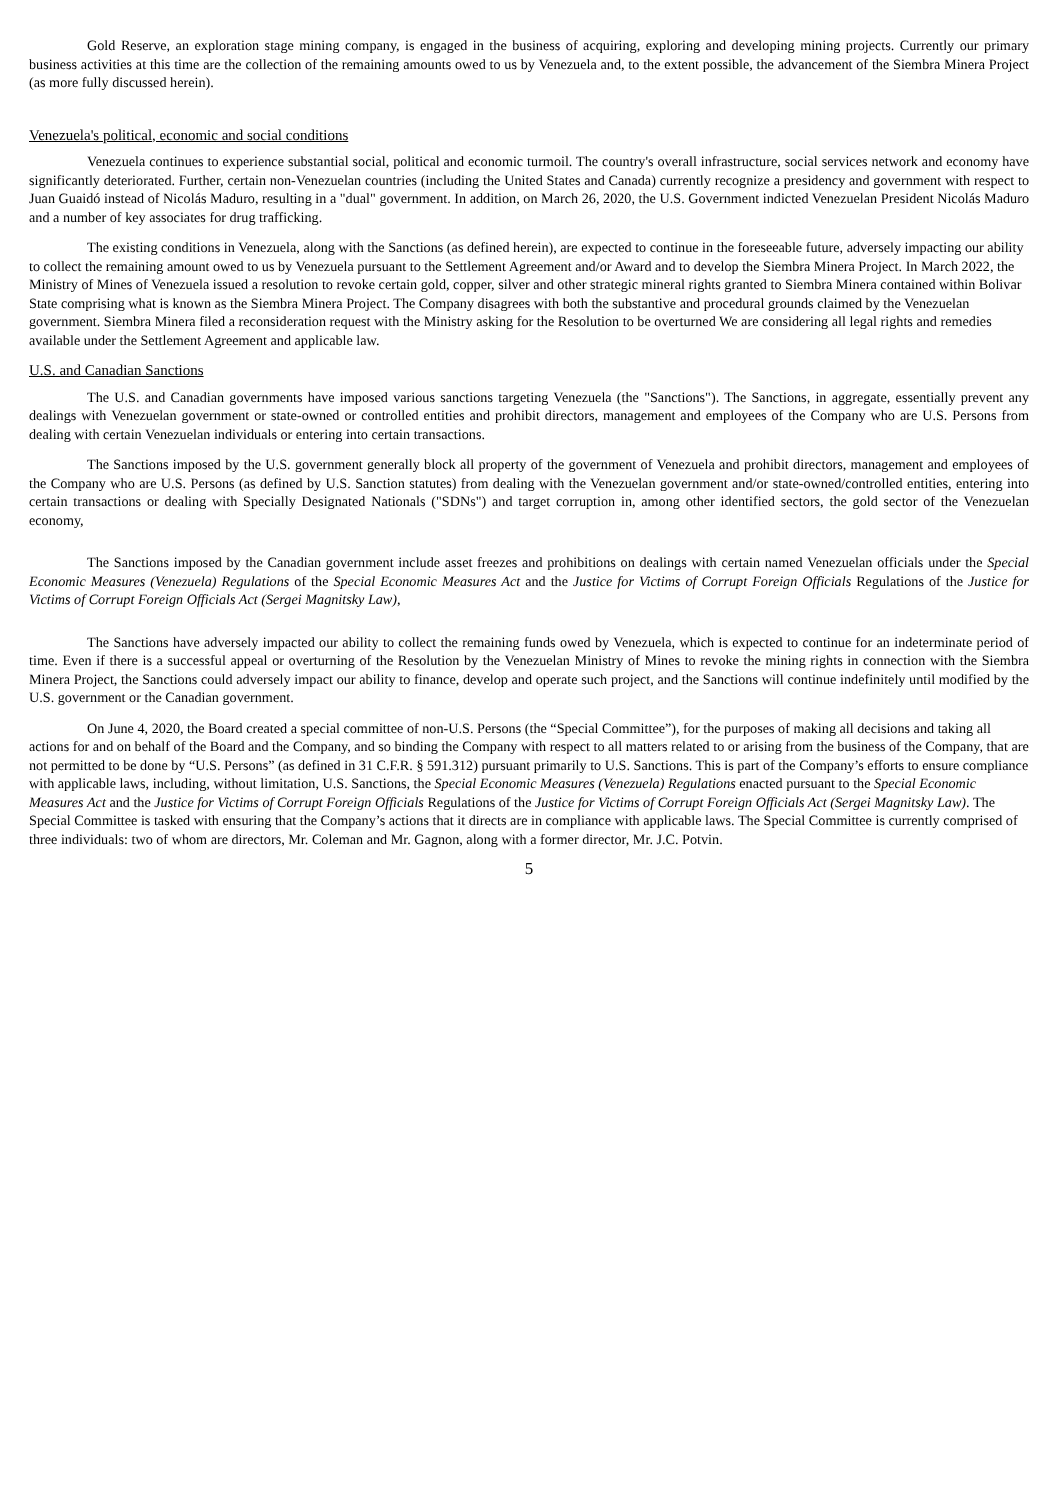Gold Reserve, an exploration stage mining company, is engaged in the business of acquiring, exploring and developing mining projects. Currently our primary business activities at this time are the collection of the remaining amounts owed to us by Venezuela and, to the extent possible, the advancement of the Siembra Minera Project (as more fully discussed herein).
Venezuela's political, economic and social conditions
Venezuela continues to experience substantial social, political and economic turmoil. The country's overall infrastructure, social services network and economy have significantly deteriorated. Further, certain non-Venezuelan countries (including the United States and Canada) currently recognize a presidency and government with respect to Juan Guaidó instead of Nicolás Maduro, resulting in a "dual" government. In addition, on March 26, 2020, the U.S. Government indicted Venezuelan President Nicolás Maduro and a number of key associates for drug trafficking.
The existing conditions in Venezuela, along with the Sanctions (as defined herein), are expected to continue in the foreseeable future, adversely impacting our ability to collect the remaining amount owed to us by Venezuela pursuant to the Settlement Agreement and/or Award and to develop the Siembra Minera Project. In March 2022, the Ministry of Mines of Venezuela issued a resolution to revoke certain gold, copper, silver and other strategic mineral rights granted to Siembra Minera contained within Bolivar State comprising what is known as the Siembra Minera Project. The Company disagrees with both the substantive and procedural grounds claimed by the Venezuelan government. Siembra Minera filed a reconsideration request with the Ministry asking for the Resolution to be overturned We are considering all legal rights and remedies available under the Settlement Agreement and applicable law.
U.S. and Canadian Sanctions
The U.S. and Canadian governments have imposed various sanctions targeting Venezuela (the "Sanctions"). The Sanctions, in aggregate, essentially prevent any dealings with Venezuelan government or state-owned or controlled entities and prohibit directors, management and employees of the Company who are U.S. Persons from dealing with certain Venezuelan individuals or entering into certain transactions.
The Sanctions imposed by the U.S. government generally block all property of the government of Venezuela and prohibit directors, management and employees of the Company who are U.S. Persons (as defined by U.S. Sanction statutes) from dealing with the Venezuelan government and/or state-owned/controlled entities, entering into certain transactions or dealing with Specially Designated Nationals ("SDNs") and target corruption in, among other identified sectors, the gold sector of the Venezuelan economy,
The Sanctions imposed by the Canadian government include asset freezes and prohibitions on dealings with certain named Venezuelan officials under the Special Economic Measures (Venezuela) Regulations of the Special Economic Measures Act and the Justice for Victims of Corrupt Foreign Officials Regulations of the Justice for Victims of Corrupt Foreign Officials Act (Sergei Magnitsky Law),
The Sanctions have adversely impacted our ability to collect the remaining funds owed by Venezuela, which is expected to continue for an indeterminate period of time. Even if there is a successful appeal or overturning of the Resolution by the Venezuelan Ministry of Mines to revoke the mining rights in connection with the Siembra Minera Project, the Sanctions could adversely impact our ability to finance, develop and operate such project, and the Sanctions will continue indefinitely until modified by the U.S. government or the Canadian government.
On June 4, 2020, the Board created a special committee of non-U.S. Persons (the “Special Committee”), for the purposes of making all decisions and taking all actions for and on behalf of the Board and the Company, and so binding the Company with respect to all matters related to or arising from the business of the Company, that are not permitted to be done by “U.S. Persons” (as defined in 31 C.F.R. § 591.312) pursuant primarily to U.S. Sanctions. This is part of the Company’s efforts to ensure compliance with applicable laws, including, without limitation, U.S. Sanctions, the Special Economic Measures (Venezuela) Regulations enacted pursuant to the Special Economic Measures Act and the Justice for Victims of Corrupt Foreign Officials Regulations of the Justice for Victims of Corrupt Foreign Officials Act (Sergei Magnitsky Law). The Special Committee is tasked with ensuring that the Company’s actions that it directs are in compliance with applicable laws. The Special Committee is currently comprised of three individuals: two of whom are directors, Mr. Coleman and Mr. Gagnon, along with a former director, Mr. J.C. Potvin.
5